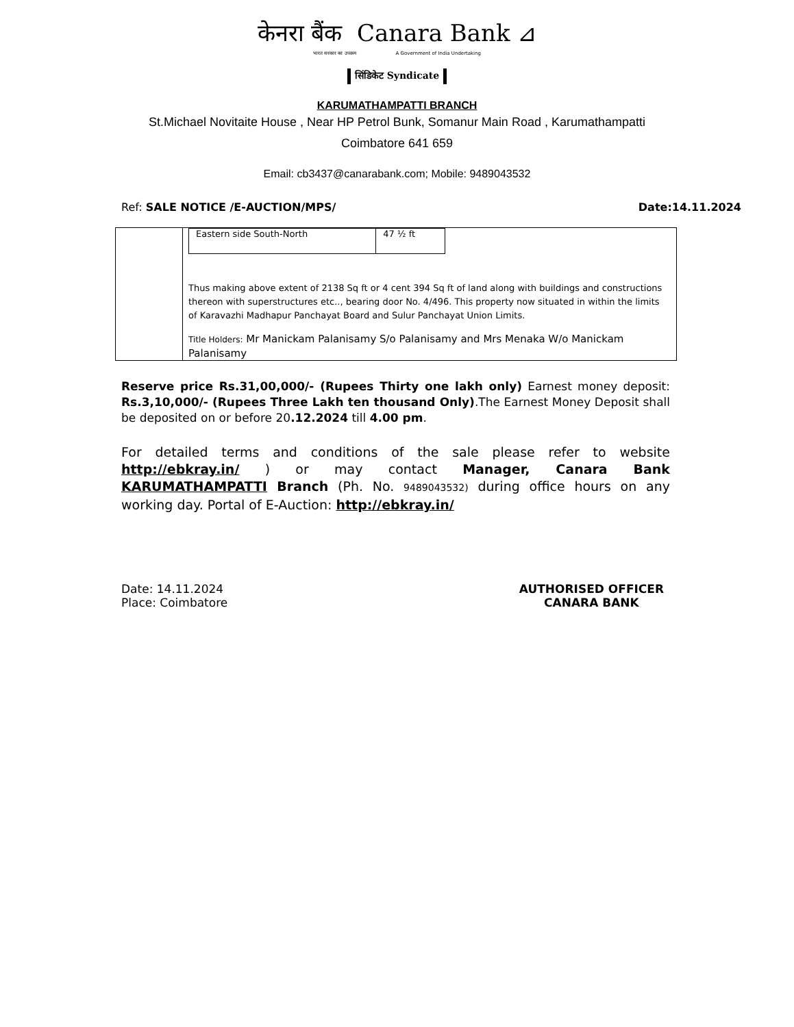केनरा बैंक Canara Bank ⊿
भारत सरकार का उपक्रम A Government of India Undertaking
सिंडिकेट Syndicate
KARUMATHAMPATTI BRANCH
St.Michael Novitaite House , Near HP Petrol Bunk, Somanur Main Road , Karumathampatti
Coimbatore 641 659
Email: cb3437@canarabank.com; Mobile: 9489043532
Ref: SALE NOTICE /E-AUCTION/MPS/ Date:14.11.2024
| | / Eastern side South-North / 47 ½ ft / Thus making above extent of 2138 Sq ft or 4 cent 394 Sq ft of land along with buildings and constructions thereon with superstructures etc.., bearing door No. 4/496. This property now situated in within the limits of Karavazhi Madhapur Panchayat Board and Sulur Panchayat Union Limits. Title Holders: Mr Manickam Palanisamy S/o Palanisamy and Mrs Menaka W/o Manickam Palanisamy |
Reserve price Rs.31,00,000/- (Rupees Thirty one lakh only) Earnest money deposit: Rs.3,10,000/- (Rupees Three Lakh ten thousand Only).The Earnest Money Deposit shall be deposited on or before 20.12.2024 till 4.00 pm.
For detailed terms and conditions of the sale please refer to website http://ebkray.in/ ) or may contact Manager, Canara Bank KARUMATHAMPATTI Branch (Ph. No. 9489043532) during office hours on any working day. Portal of E-Auction: http://ebkray.in/
Date: 14.11.2024
Place: Coimbatore
AUTHORISED OFFICER
CANARA BANK